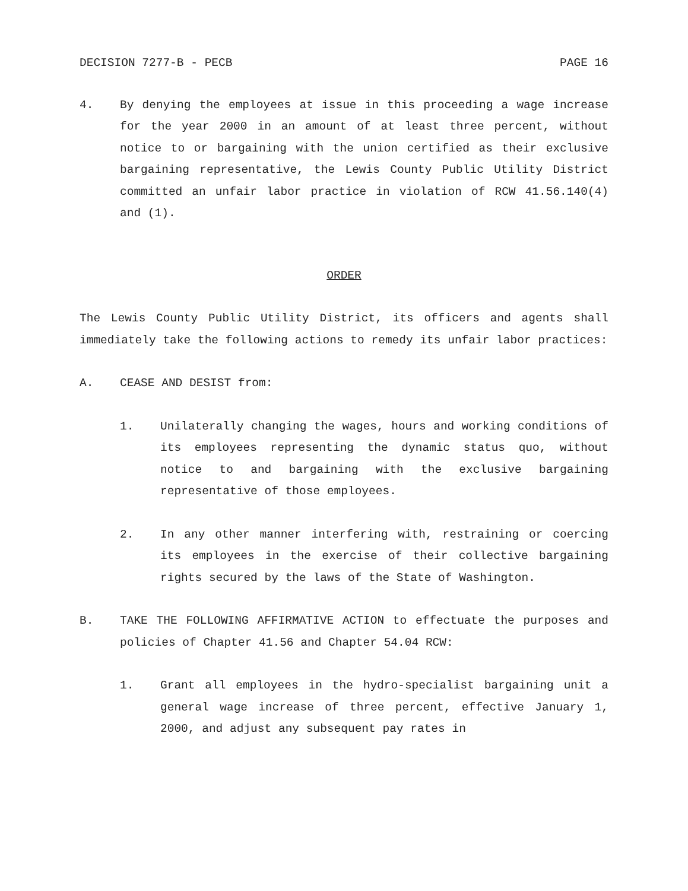DECISION 7277-B - PECB PAGE 16
4. By denying the employees at issue in this proceeding a wage increase for the year 2000 in an amount of at least three percent, without notice to or bargaining with the union certified as their exclusive bargaining representative, the Lewis County Public Utility District committed an unfair labor practice in violation of RCW 41.56.140(4) and (1).
ORDER
The Lewis County Public Utility District, its officers and agents shall immediately take the following actions to remedy its unfair labor practices:
A. CEASE AND DESIST from:
1. Unilaterally changing the wages, hours and working conditions of its employees representing the dynamic status quo, without notice to and bargaining with the exclusive bargaining representative of those employees.
2. In any other manner interfering with, restraining or coercing its employees in the exercise of their collective bargaining rights secured by the laws of the State of Washington.
B. TAKE THE FOLLOWING AFFIRMATIVE ACTION to effectuate the purposes and policies of Chapter 41.56 and Chapter 54.04 RCW:
1. Grant all employees in the hydro-specialist bargaining unit a general wage increase of three percent, effective January 1, 2000, and adjust any subsequent pay rates in